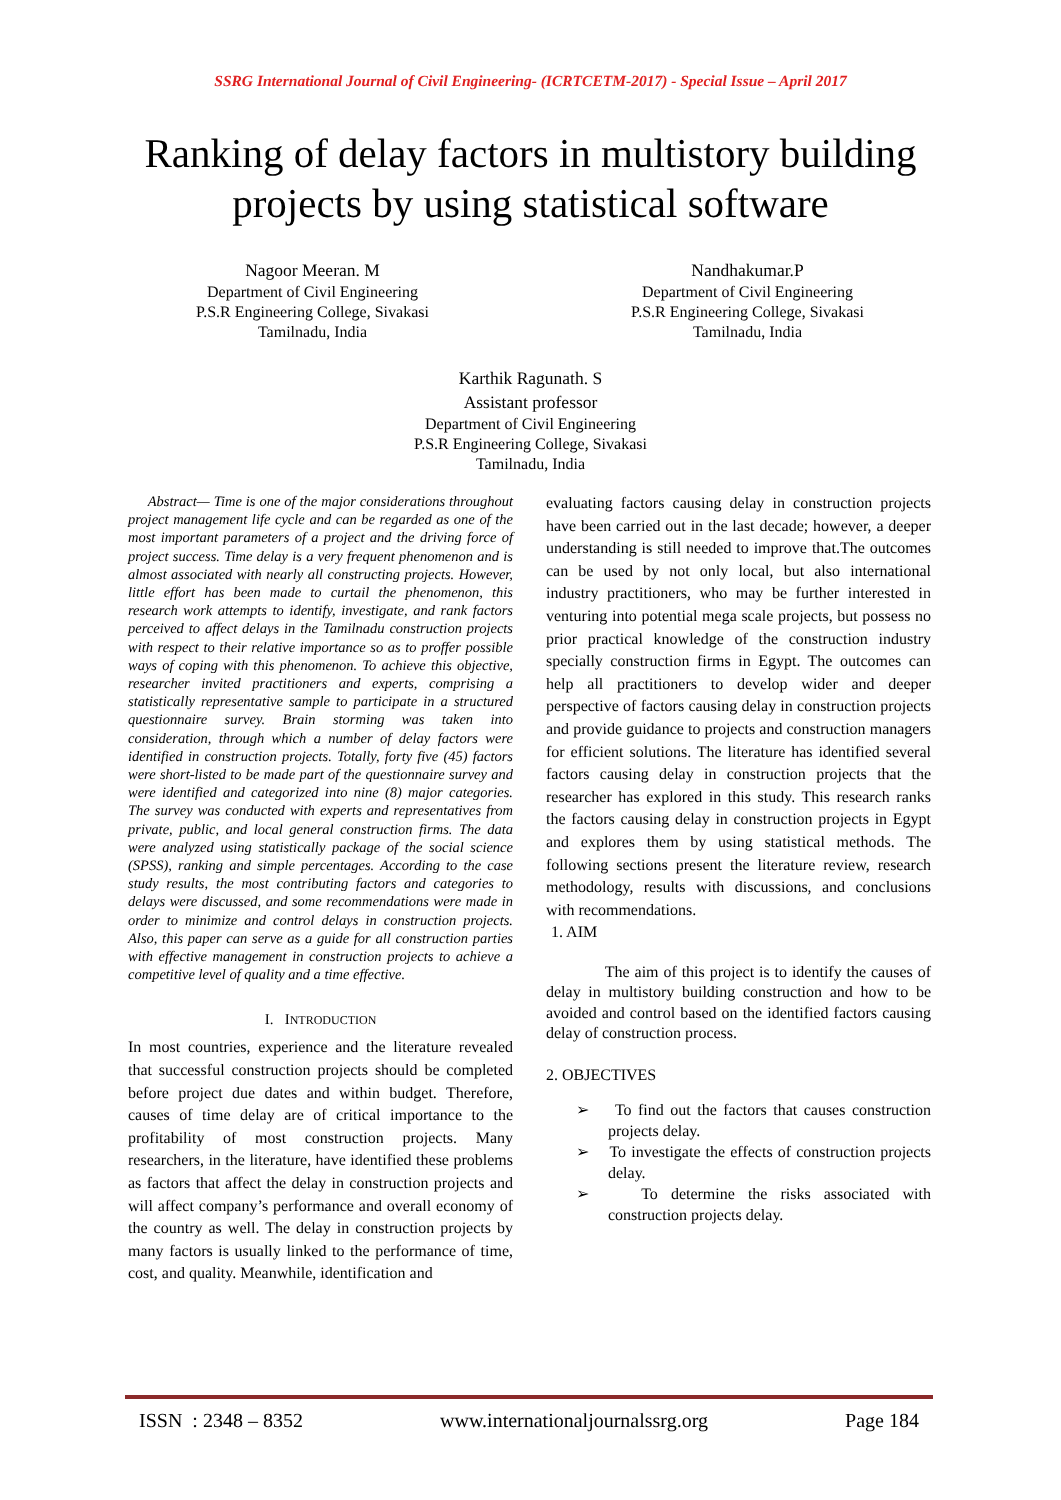SSRG International Journal of Civil Engineering- (ICRTCETM-2017) - Special Issue – April 2017
Ranking of delay factors in multistory building projects by using statistical software
Nagoor Meeran. M
Department of Civil Engineering
P.S.R Engineering College, Sivakasi
Tamilnadu, India
Nandhakumar.P
Department of Civil Engineering
P.S.R Engineering College, Sivakasi
Tamilnadu, India
Karthik Ragunath. S
Assistant professor
Department of Civil Engineering
P.S.R Engineering College, Sivakasi
Tamilnadu, India
Abstract— Time is one of the major considerations throughout project management life cycle and can be regarded as one of the most important parameters of a project and the driving force of project success. Time delay is a very frequent phenomenon and is almost associated with nearly all constructing projects. However, little effort has been made to curtail the phenomenon, this research work attempts to identify, investigate, and rank factors perceived to affect delays in the Tamilnadu construction projects with respect to their relative importance so as to proffer possible ways of coping with this phenomenon. To achieve this objective, researcher invited practitioners and experts, comprising a statistically representative sample to participate in a structured questionnaire survey. Brain storming was taken into consideration, through which a number of delay factors were identified in construction projects. Totally, forty five (45) factors were short-listed to be made part of the questionnaire survey and were identified and categorized into nine (8) major categories. The survey was conducted with experts and representatives from private, public, and local general construction firms. The data were analyzed using statistically package of the social science (SPSS), ranking and simple percentages. According to the case study results, the most contributing factors and categories to delays were discussed, and some recommendations were made in order to minimize and control delays in construction projects. Also, this paper can serve as a guide for all construction parties with effective management in construction projects to achieve a competitive level of quality and a time effective.
I. INTRODUCTION
In most countries, experience and the literature revealed that successful construction projects should be completed before project due dates and within budget. Therefore, causes of time delay are of critical importance to the profitability of most construction projects. Many researchers, in the literature, have identified these problems as factors that affect the delay in construction projects and will affect company’s performance and overall economy of the country as well. The delay in construction projects by many factors is usually linked to the performance of time, cost, and quality. Meanwhile, identification and
evaluating factors causing delay in construction projects have been carried out in the last decade; however, a deeper understanding is still needed to improve that.The outcomes can be used by not only local, but also international industry practitioners, who may be further interested in venturing into potential mega scale projects, but possess no prior practical knowledge of the construction industry specially construction firms in Egypt. The outcomes can help all practitioners to develop wider and deeper perspective of factors causing delay in construction projects and provide guidance to projects and construction managers for efficient solutions. The literature has identified several factors causing delay in construction projects that the researcher has explored in this study. This research ranks the factors causing delay in construction projects in Egypt and explores them by using statistical methods. The following sections present the literature review, research methodology, results with discussions, and conclusions with recommendations.
1. AIM
The aim of this project is to identify the causes of delay in multistory building construction and how to be avoided and control based on the identified factors causing delay of construction process.
2. OBJECTIVES
➢ To find out the factors that causes construction projects delay.
➢ To investigate the effects of construction projects delay.
➢ To determine the risks associated with construction projects delay.
ISSN : 2348 – 8352 www.internationaljournalssrg.org Page 184